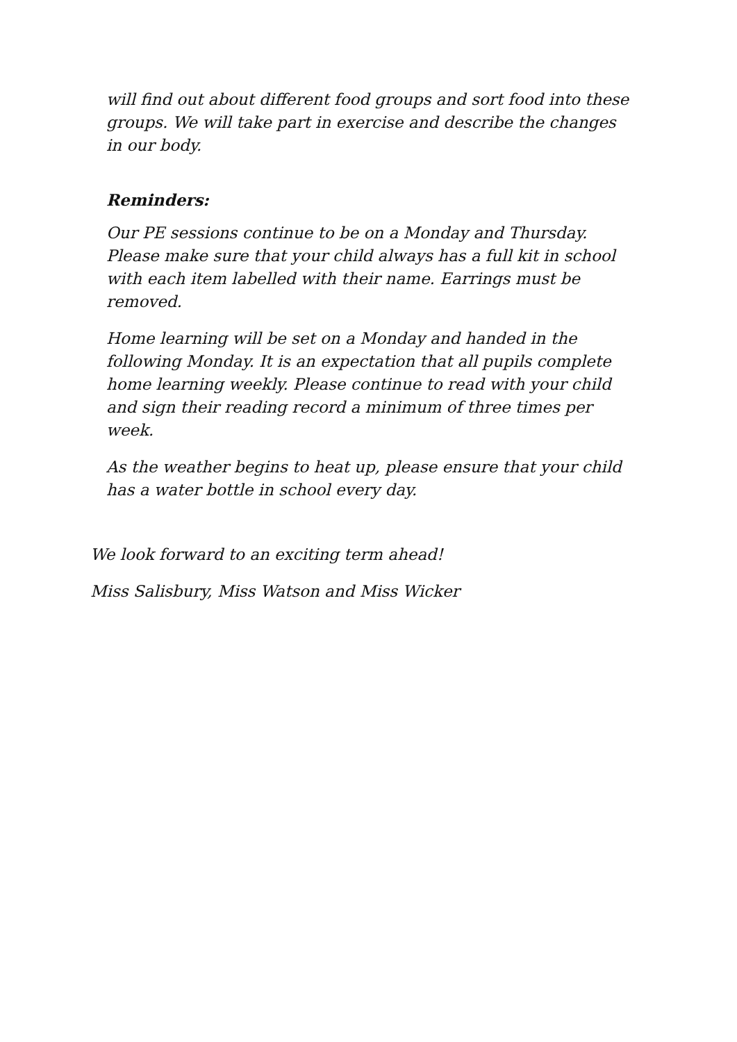will find out about different food groups and sort food into these groups. We will take part in exercise and describe the changes in our body.
Reminders:
Our PE sessions continue to be on a Monday and Thursday. Please make sure that your child always has a full kit in school with each item labelled with their name. Earrings must be removed.
Home learning will be set on a Monday and handed in the following Monday. It is an expectation that all pupils complete home learning weekly. Please continue to read with your child and sign their reading record a minimum of three times per week.
As the weather begins to heat up, please ensure that your child has a water bottle in school every day.
We look forward to an exciting term ahead!
Miss Salisbury, Miss Watson and Miss Wicker